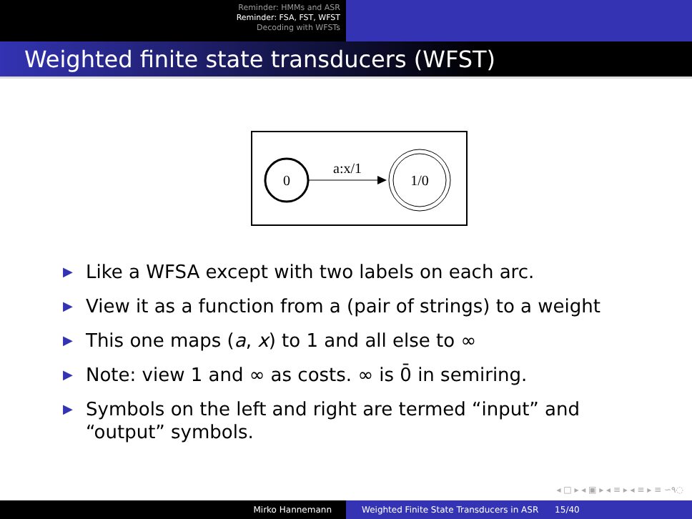Reminder: HMMs and ASR
Reminder: FSA, FST, WFST
Decoding with WFSTs
Weighted finite state transducers (WFST)
0
a:x/1
1/0
▶ Like a WFSA except with two labels on each arc.
▶ View it as a function from a (pair of strings) to a weight
▶ This one maps (a, x) to 1 and all else to ∞
▶ Note: view 1 and ∞ as costs. ∞ is 0̄ in semiring.
▶ Symbols on the left and right are termed “input” and “output” symbols.
◂ □ ▸ ◂ ▣ ▸ ◂ ≡ ▸ ◂ ≡ ▸ ≡ ∽۹◌
Mirko Hannemann Weighted Finite State Transducers in ASR 15/40